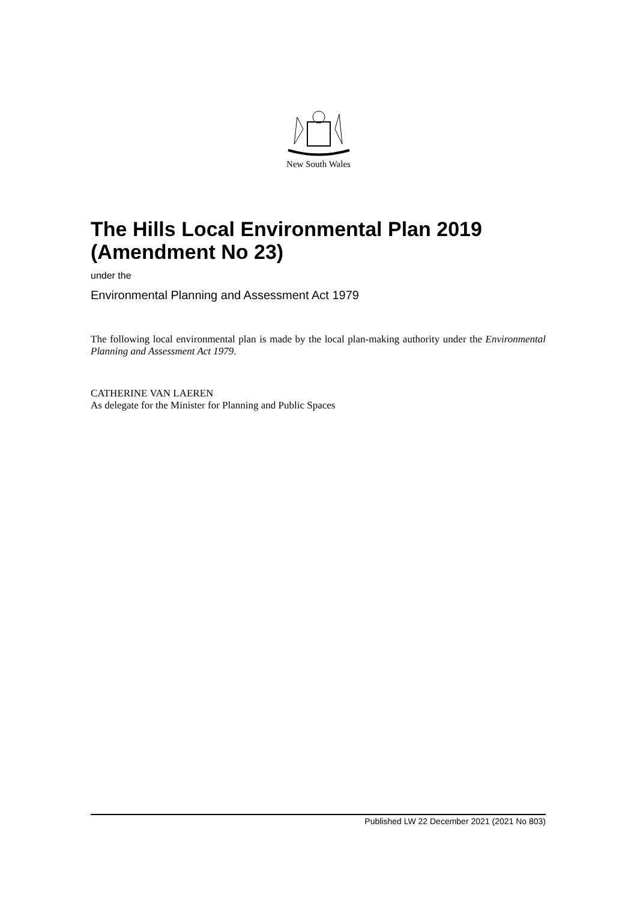New South Wales
The Hills Local Environmental Plan 2019 (Amendment No 23)
under the
Environmental Planning and Assessment Act 1979
The following local environmental plan is made by the local plan-making authority under the Environmental Planning and Assessment Act 1979.
CATHERINE VAN LAEREN
As delegate for the Minister for Planning and Public Spaces
Published LW 22 December 2021 (2021 No 803)